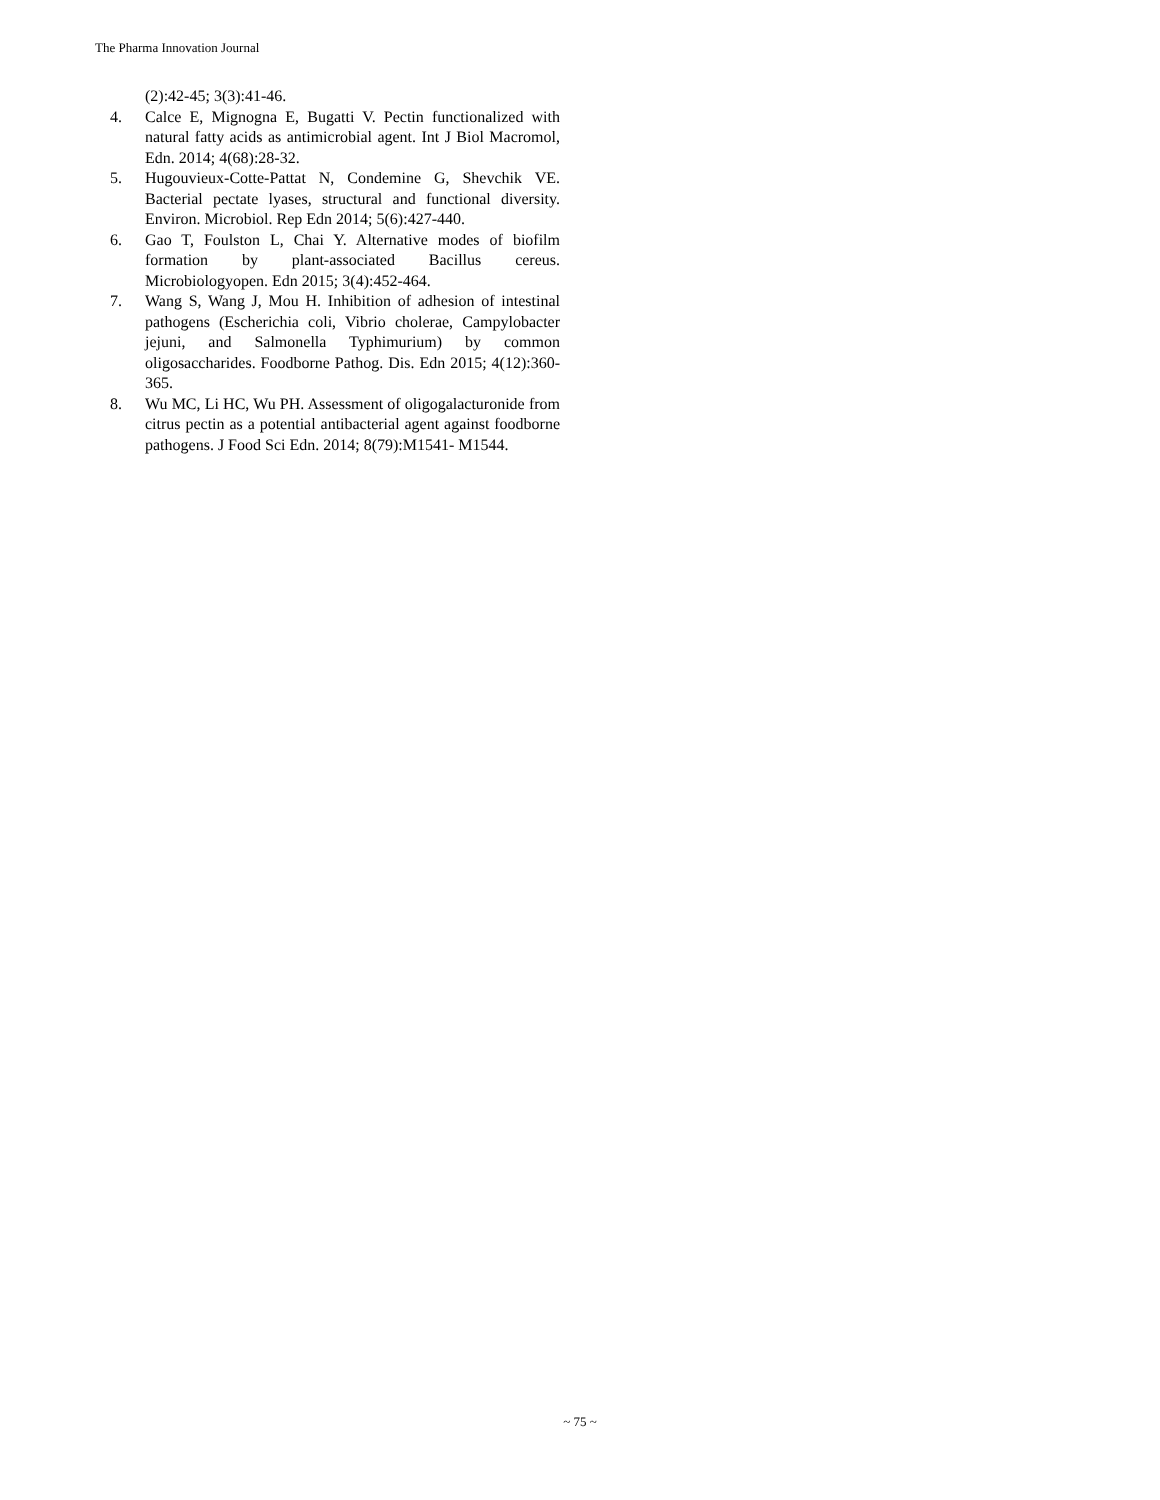The Pharma Innovation Journal
(2):42-45; 3(3):41-46.
4. Calce E, Mignogna E, Bugatti V. Pectin functionalized with natural fatty acids as antimicrobial agent. Int J Biol Macromol, Edn. 2014; 4(68):28-32.
5. Hugouvieux-Cotte-Pattat N, Condemine G, Shevchik VE. Bacterial pectate lyases, structural and functional diversity. Environ. Microbiol. Rep Edn 2014; 5(6):427-440.
6. Gao T, Foulston L, Chai Y. Alternative modes of biofilm formation by plant-associated Bacillus cereus. Microbiologyopen. Edn 2015; 3(4):452-464.
7. Wang S, Wang J, Mou H. Inhibition of adhesion of intestinal pathogens (Escherichia coli, Vibrio cholerae, Campylobacter jejuni, and Salmonella Typhimurium) by common oligosaccharides. Foodborne Pathog. Dis. Edn 2015; 4(12):360-365.
8. Wu MC, Li HC, Wu PH. Assessment of oligogalacturonide from citrus pectin as a potential antibacterial agent against foodborne pathogens. J Food Sci Edn. 2014; 8(79):M1541- M1544.
~ 75 ~